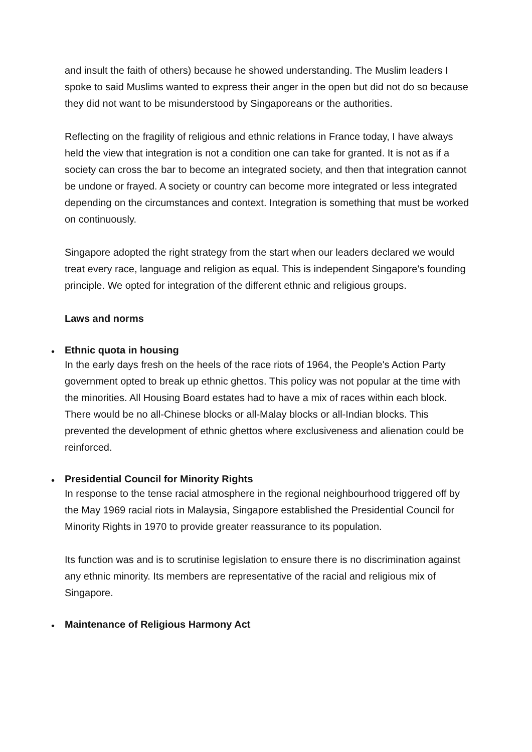and insult the faith of others) because he showed understanding. The Muslim leaders I spoke to said Muslims wanted to express their anger in the open but did not do so because they did not want to be misunderstood by Singaporeans or the authorities.
Reflecting on the fragility of religious and ethnic relations in France today, I have always held the view that integration is not a condition one can take for granted. It is not as if a society can cross the bar to become an integrated society, and then that integration cannot be undone or frayed. A society or country can become more integrated or less integrated depending on the circumstances and context. Integration is something that must be worked on continuously.
Singapore adopted the right strategy from the start when our leaders declared we would treat every race, language and religion as equal. This is independent Singapore's founding principle. We opted for integration of the different ethnic and religious groups.
Laws and norms
•
Ethnic quota in housing
In the early days fresh on the heels of the race riots of 1964, the People's Action Party government opted to break up ethnic ghettos. This policy was not popular at the time with the minorities. All Housing Board estates had to have a mix of races within each block. There would be no all-Chinese blocks or all-Malay blocks or all-Indian blocks. This prevented the development of ethnic ghettos where exclusiveness and alienation could be reinforced.
•
Presidential Council for Minority Rights
In response to the tense racial atmosphere in the regional neighbourhood triggered off by the May 1969 racial riots in Malaysia, Singapore established the Presidential Council for Minority Rights in 1970 to provide greater reassurance to its population.
Its function was and is to scrutinise legislation to ensure there is no discrimination against any ethnic minority. Its members are representative of the racial and religious mix of Singapore.
•
Maintenance of Religious Harmony Act